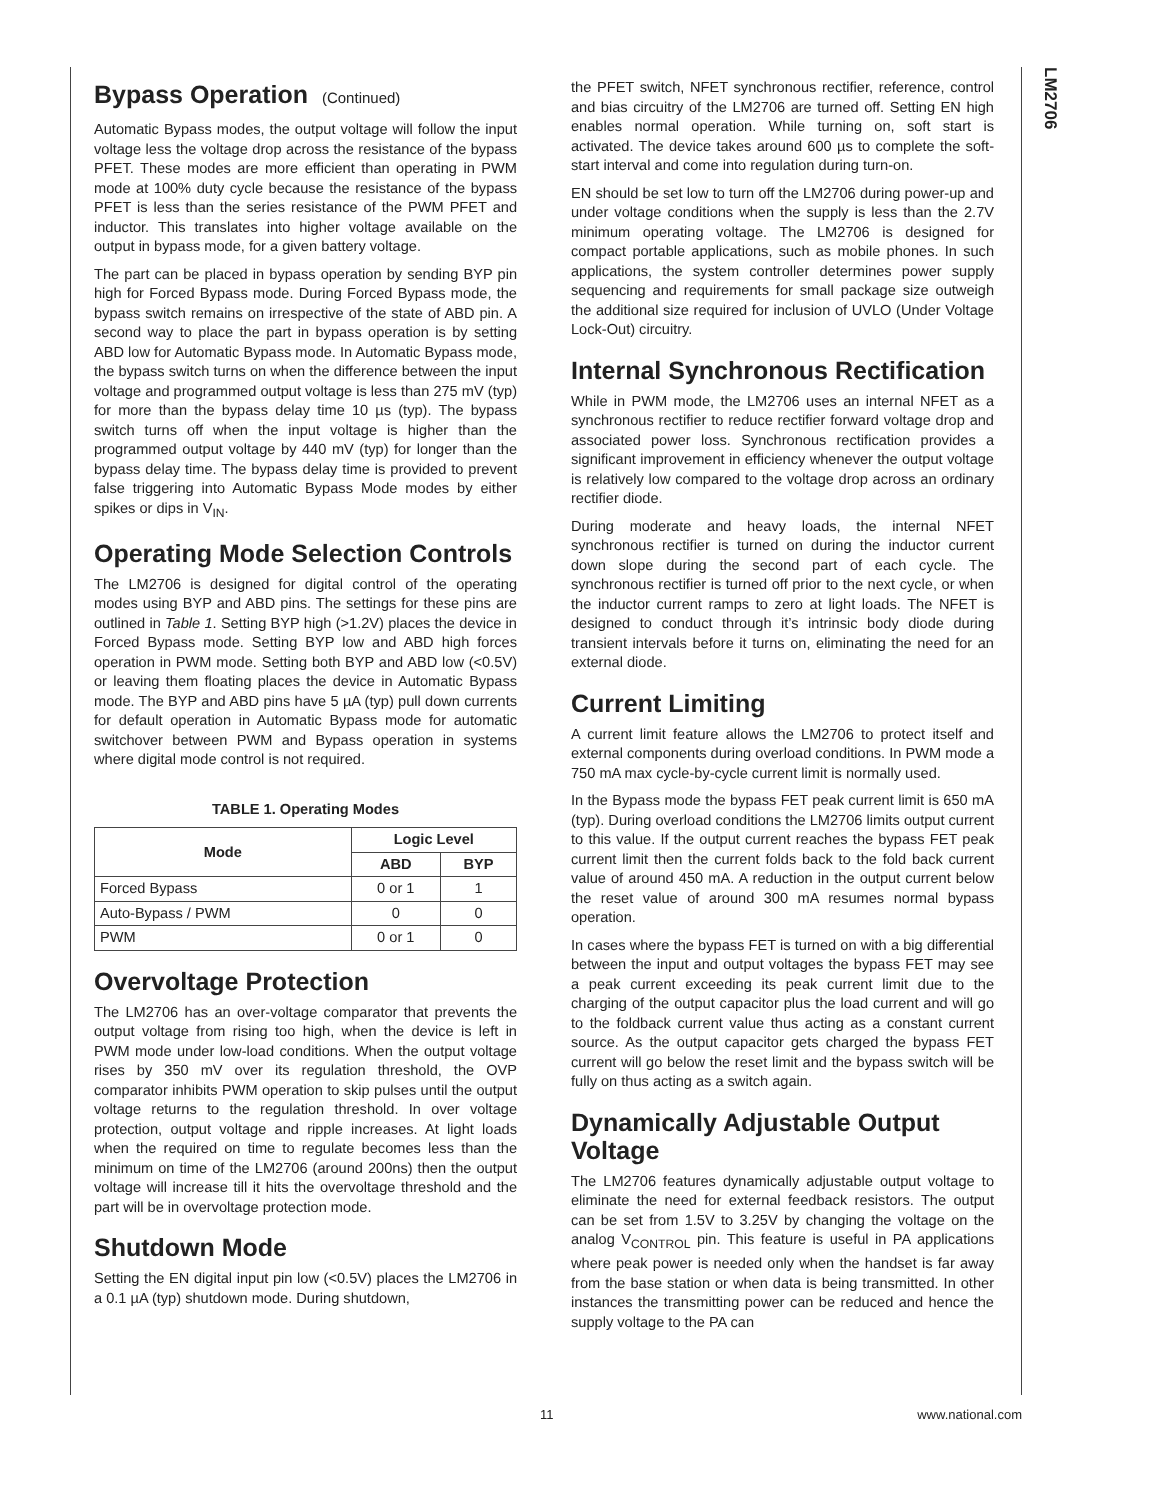LM2706
Bypass Operation (Continued)
Automatic Bypass modes, the output voltage will follow the input voltage less the voltage drop across the resistance of the bypass PFET. These modes are more efficient than operating in PWM mode at 100% duty cycle because the resistance of the bypass PFET is less than the series resistance of the PWM PFET and inductor. This translates into higher voltage available on the output in bypass mode, for a given battery voltage.
The part can be placed in bypass operation by sending BYP pin high for Forced Bypass mode. During Forced Bypass mode, the bypass switch remains on irrespective of the state of ABD pin. A second way to place the part in bypass operation is by setting ABD low for Automatic Bypass mode. In Automatic Bypass mode, the bypass switch turns on when the difference between the input voltage and programmed output voltage is less than 275 mV (typ) for more than the bypass delay time 10 µs (typ). The bypass switch turns off when the input voltage is higher than the programmed output voltage by 440 mV (typ) for longer than the bypass delay time. The bypass delay time is provided to prevent false triggering into Automatic Bypass Mode modes by either spikes or dips in V<sub>IN</sub>.
Operating Mode Selection Controls
The LM2706 is designed for digital control of the operating modes using BYP and ABD pins. The settings for these pins are outlined in Table 1. Setting BYP high (>1.2V) places the device in Forced Bypass mode. Setting BYP low and ABD high forces operation in PWM mode. Setting both BYP and ABD low (<0.5V) or leaving them floating places the device in Automatic Bypass mode. The BYP and ABD pins have 5 µA (typ) pull down currents for default operation in Automatic Bypass mode for automatic switchover between PWM and Bypass operation in systems where digital mode control is not required.
TABLE 1. Operating Modes
| Mode | Logic Level | |
| --- | --- | --- |
| | ABD | BYP |
| Forced Bypass | 0 or 1 | 1 |
| Auto-Bypass / PWM | 0 | 0 |
| PWM | 0 or 1 | 0 |
Overvoltage Protection
The LM2706 has an over-voltage comparator that prevents the output voltage from rising too high, when the device is left in PWM mode under low-load conditions. When the output voltage rises by 350 mV over its regulation threshold, the OVP comparator inhibits PWM operation to skip pulses until the output voltage returns to the regulation threshold. In over voltage protection, output voltage and ripple increases. At light loads when the required on time to regulate becomes less than the minimum on time of the LM2706 (around 200ns) then the output voltage will increase till it hits the overvoltage threshold and the part will be in overvoltage protection mode.
Shutdown Mode
Setting the EN digital input pin low (<0.5V) places the LM2706 in a 0.1 µA (typ) shutdown mode. During shutdown,
the PFET switch, NFET synchronous rectifier, reference, control and bias circuitry of the LM2706 are turned off. Setting EN high enables normal operation. While turning on, soft start is activated. The device takes around 600 µs to complete the soft-start interval and come into regulation during turn-on.
EN should be set low to turn off the LM2706 during power-up and under voltage conditions when the supply is less than the 2.7V minimum operating voltage. The LM2706 is designed for compact portable applications, such as mobile phones. In such applications, the system controller determines power supply sequencing and requirements for small package size outweigh the additional size required for inclusion of UVLO (Under Voltage Lock-Out) circuitry.
Internal Synchronous Rectification
While in PWM mode, the LM2706 uses an internal NFET as a synchronous rectifier to reduce rectifier forward voltage drop and associated power loss. Synchronous rectification provides a significant improvement in efficiency whenever the output voltage is relatively low compared to the voltage drop across an ordinary rectifier diode.
During moderate and heavy loads, the internal NFET synchronous rectifier is turned on during the inductor current down slope during the second part of each cycle. The synchronous rectifier is turned off prior to the next cycle, or when the inductor current ramps to zero at light loads. The NFET is designed to conduct through it’s intrinsic body diode during transient intervals before it turns on, eliminating the need for an external diode.
Current Limiting
A current limit feature allows the LM2706 to protect itself and external components during overload conditions. In PWM mode a 750 mA max cycle-by-cycle current limit is normally used.
In the Bypass mode the bypass FET peak current limit is 650 mA (typ). During overload conditions the LM2706 limits output current to this value. If the output current reaches the bypass FET peak current limit then the current folds back to the fold back current value of around 450 mA. A reduction in the output current below the reset value of around 300 mA resumes normal bypass operation.
In cases where the bypass FET is turned on with a big differential between the input and output voltages the bypass FET may see a peak current exceeding its peak current limit due to the charging of the output capacitor plus the load current and will go to the foldback current value thus acting as a constant current source. As the output capacitor gets charged the bypass FET current will go below the reset limit and the bypass switch will be fully on thus acting as a switch again.
Dynamically Adjustable Output Voltage
The LM2706 features dynamically adjustable output voltage to eliminate the need for external feedback resistors. The output can be set from 1.5V to 3.25V by changing the voltage on the analog V<sub>CONTROL</sub> pin. This feature is useful in PA applications where peak power is needed only when the handset is far away from the base station or when data is being transmitted. In other instances the transmitting power can be reduced and hence the supply voltage to the PA can
11 www.national.com